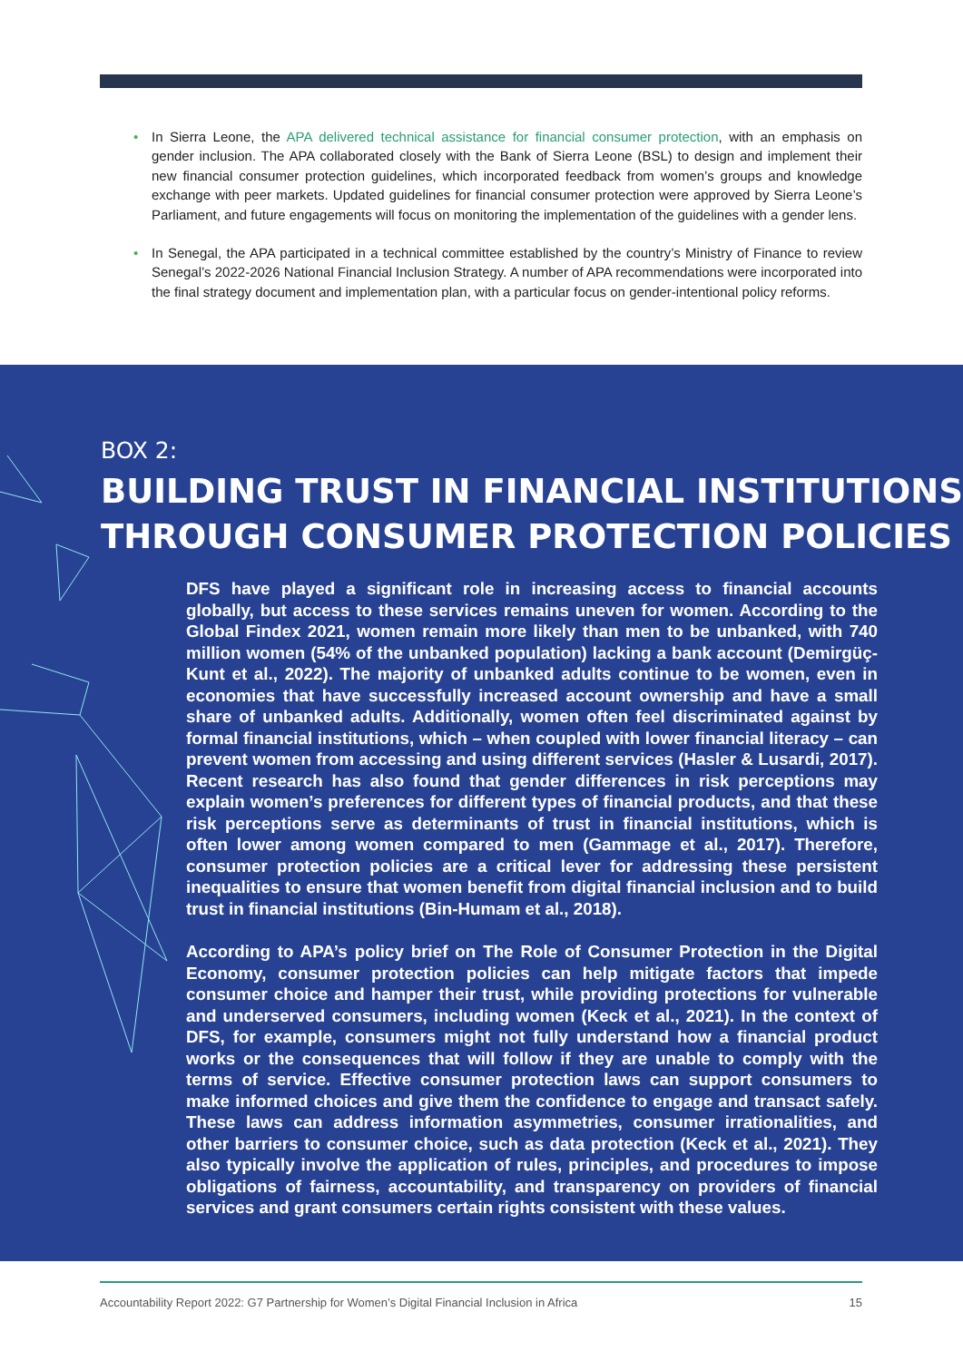• In Sierra Leone, the APA delivered technical assistance for financial consumer protection, with an emphasis on gender inclusion. The APA collaborated closely with the Bank of Sierra Leone (BSL) to design and implement their new financial consumer protection guidelines, which incorporated feedback from women’s groups and knowledge exchange with peer markets. Updated guidelines for financial consumer protection were approved by Sierra Leone’s Parliament, and future engagements will focus on monitoring the implementation of the guidelines with a gender lens.
• In Senegal, the APA participated in a technical committee established by the country’s Ministry of Finance to review Senegal’s 2022-2026 National Financial Inclusion Strategy. A number of APA recommendations were incorporated into the final strategy document and implementation plan, with a particular focus on gender-intentional policy reforms.
BOX 2:
BUILDING TRUST IN FINANCIAL INSTITUTIONS
THROUGH CONSUMER PROTECTION POLICIES
DFS have played a significant role in increasing access to financial accounts globally, but access to these services remains uneven for women. According to the Global Findex 2021, women remain more likely than men to be unbanked, with 740 million women (54% of the unbanked population) lacking a bank account (Demirgüç-Kunt et al., 2022). The majority of unbanked adults continue to be women, even in economies that have successfully increased account ownership and have a small share of unbanked adults. Additionally, women often feel discriminated against by formal financial institutions, which – when coupled with lower financial literacy – can prevent women from accessing and using different services (Hasler & Lusardi, 2017). Recent research has also found that gender differences in risk perceptions may explain women’s preferences for different types of financial products, and that these risk perceptions serve as determinants of trust in financial institutions, which is often lower among women compared to men (Gammage et al., 2017). Therefore, consumer protection policies are a critical lever for addressing these persistent inequalities to ensure that women benefit from digital financial inclusion and to build trust in financial institutions (Bin-Humam et al., 2018).
According to APA’s policy brief on The Role of Consumer Protection in the Digital Economy, consumer protection policies can help mitigate factors that impede consumer choice and hamper their trust, while providing protections for vulnerable and underserved consumers, including women (Keck et al., 2021). In the context of DFS, for example, consumers might not fully understand how a financial product works or the consequences that will follow if they are unable to comply with the terms of service. Effective consumer protection laws can support consumers to make informed choices and give them the confidence to engage and transact safely. These laws can address information asymmetries, consumer irrationalities, and other barriers to consumer choice, such as data protection (Keck et al., 2021). They also typically involve the application of rules, principles, and procedures to impose obligations of fairness, accountability, and transparency on providers of financial services and grant consumers certain rights consistent with these values.
Accountability Report 2022: G7 Partnership for Women’s Digital Financial Inclusion in Africa 15